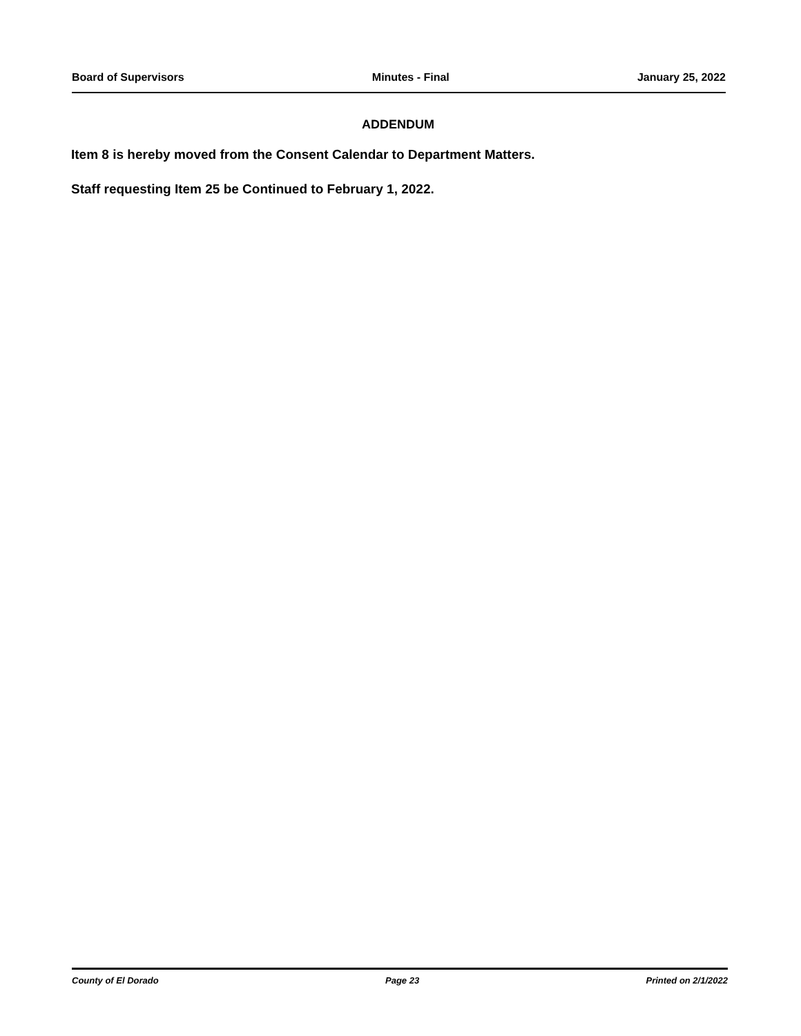Board of Supervisors Minutes - Final January 25, 2022
ADDENDUM
Item 8 is hereby moved from the Consent Calendar to Department Matters.
Staff requesting Item 25 be Continued to February 1, 2022.
County of El Dorado Page 23 Printed on 2/1/2022